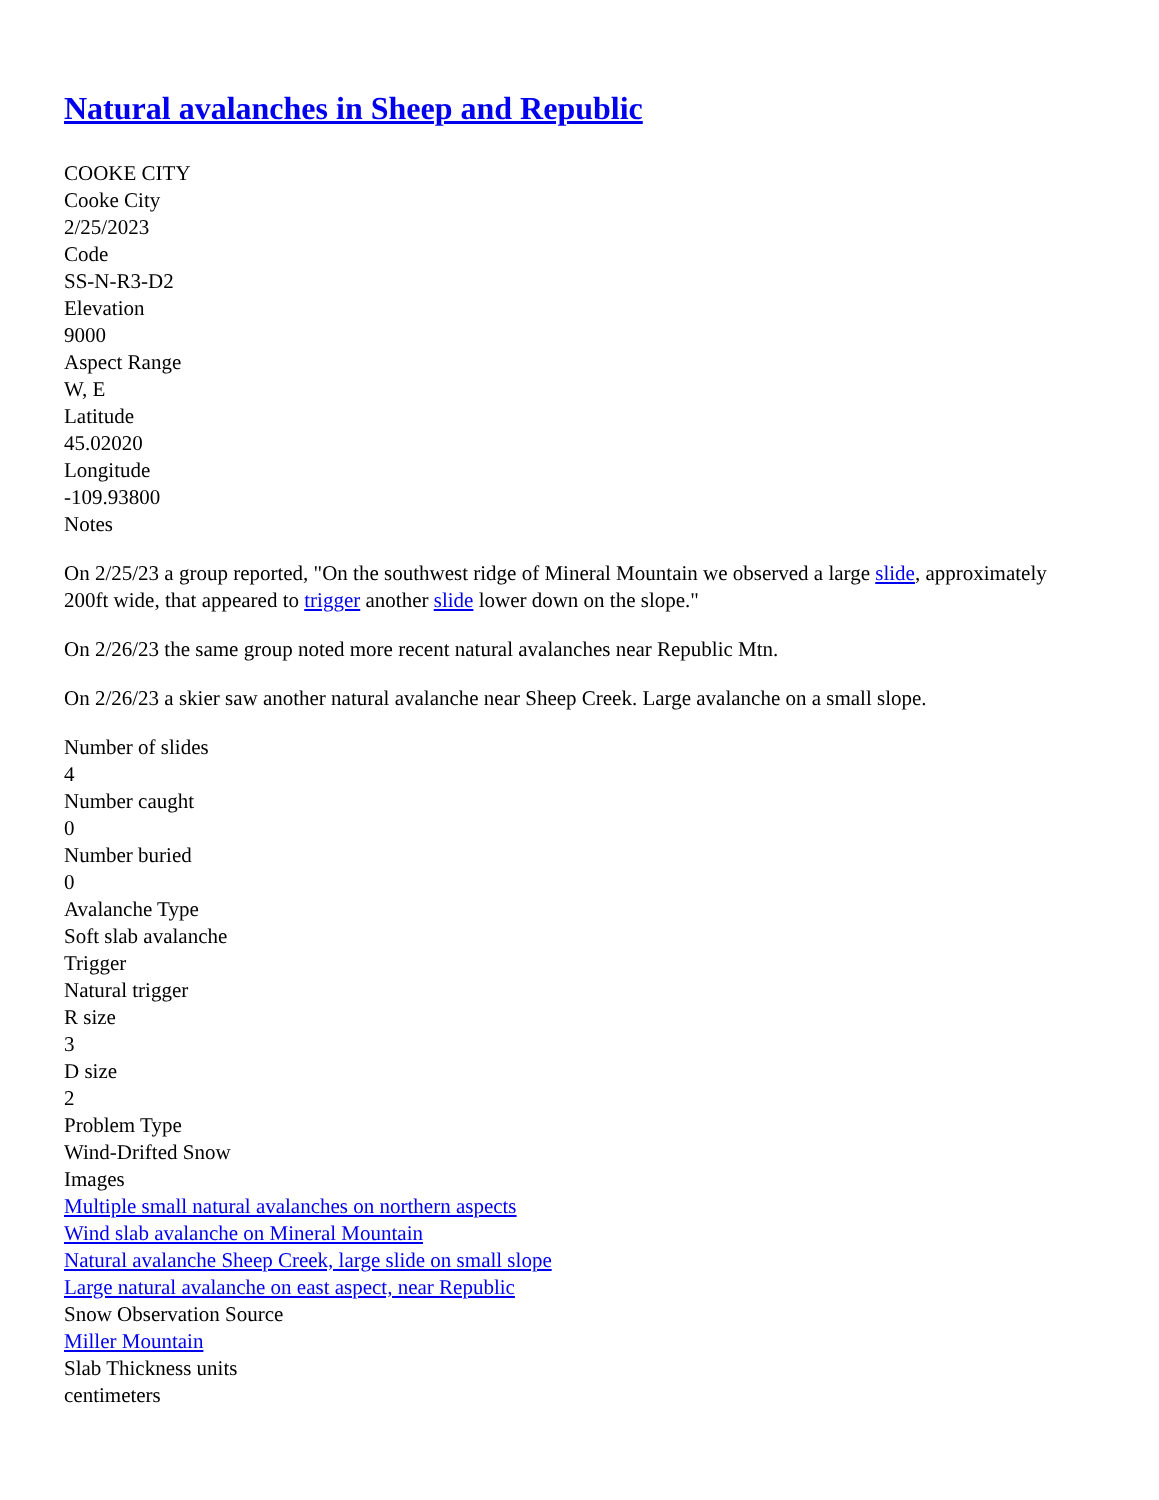Natural avalanches in Sheep and Republic
COOKE CITY
Cooke City
2/25/2023
Code
SS-N-R3-D2
Elevation
9000
Aspect Range
W, E
Latitude
45.02020
Longitude
-109.93800
Notes
On 2/25/23 a group reported, "On the southwest ridge of Mineral Mountain we observed a large slide, approximately 200ft wide, that appeared to trigger another slide lower down on the slope."
On 2/26/23 the same group noted more recent natural avalanches near Republic Mtn.
On 2/26/23 a skier saw another natural avalanche near Sheep Creek. Large avalanche on a small slope.
Number of slides
4
Number caught
0
Number buried
0
Avalanche Type
Soft slab avalanche
Trigger
Natural trigger
R size
3
D size
2
Problem Type
Wind-Drifted Snow
Images
Multiple small natural avalanches on northern aspects
Wind slab avalanche on Mineral Mountain
Natural avalanche Sheep Creek, large slide on small slope
Large natural avalanche on east aspect, near Republic
Snow Observation Source
Miller Mountain
Slab Thickness units
centimeters